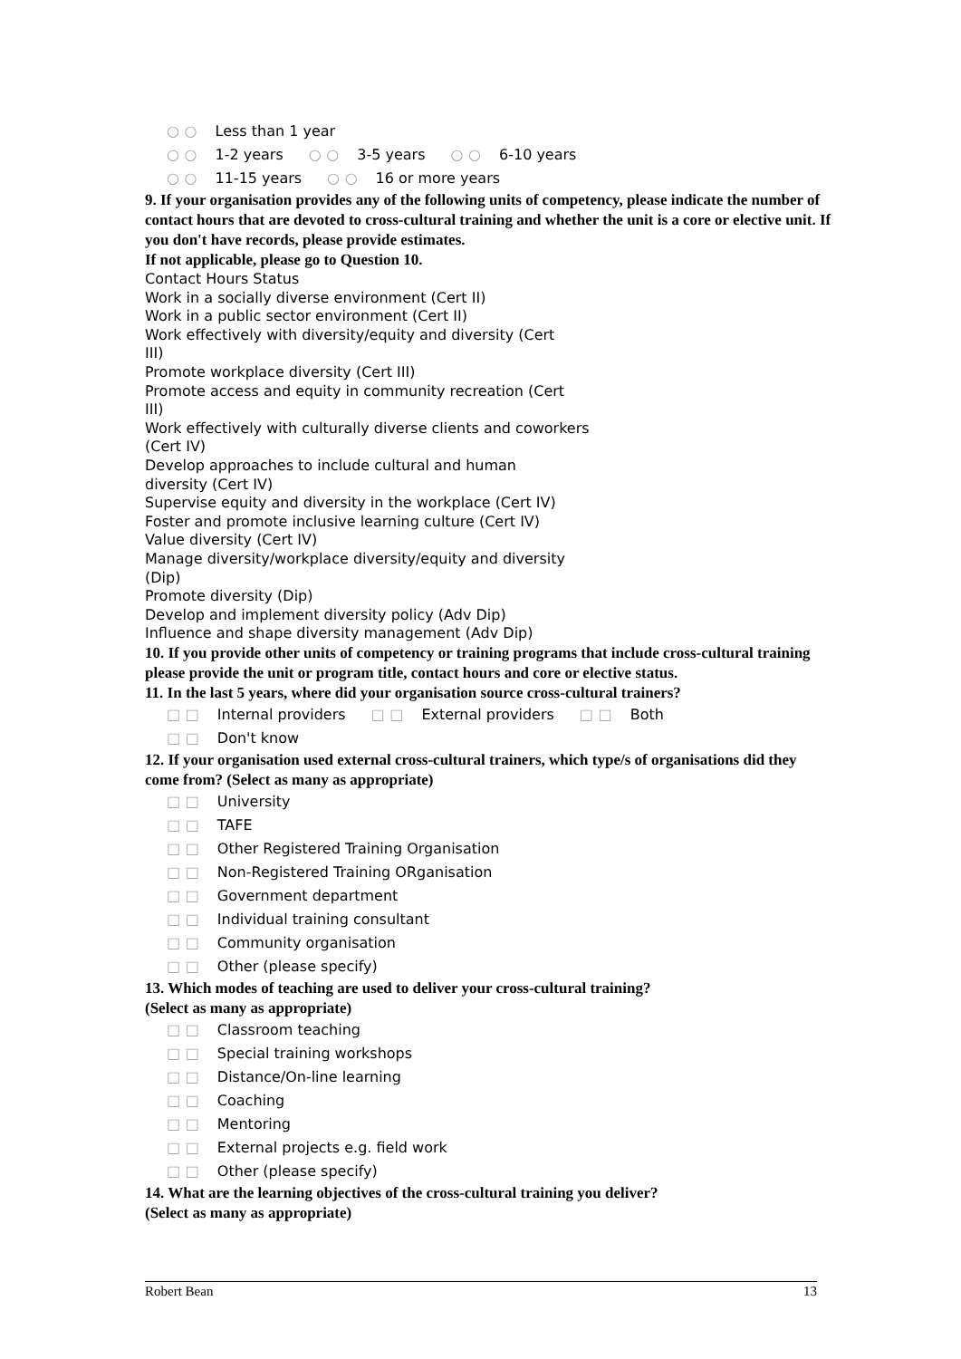○ ○ Less than 1 year
○ ○ 1-2 years ○ ○ 3-5 years ○ ○ 6-10 years
○ ○ 11-15 years ○ ○ 16 or more years
9. If your organisation provides any of the following units of competency, please indicate the number of contact hours that are devoted to cross-cultural training and whether the unit is a core or elective unit. If you don't have records, please provide estimates.
If not applicable, please go to Question 10.
Contact Hours Status
Work in a socially diverse environment (Cert II)
Work in a public sector environment (Cert II)
Work effectively with diversity/equity and diversity (Cert
III)
Promote workplace diversity (Cert III)
Promote access and equity in community recreation (Cert
III)
Work effectively with culturally diverse clients and coworkers
(Cert IV)
Develop approaches to include cultural and human
diversity (Cert IV)
Supervise equity and diversity in the workplace (Cert IV)
Foster and promote inclusive learning culture (Cert IV)
Value diversity (Cert IV)
Manage diversity/workplace diversity/equity and diversity
(Dip)
Promote diversity (Dip)
Develop and implement diversity policy (Adv Dip)
Influence and shape diversity management (Adv Dip)
10. If you provide other units of competency or training programs that include cross-cultural training please provide the unit or program title, contact hours and core or elective status.
11. In the last 5 years, where did your organisation source cross-cultural trainers?
□ □ Internal providers □ □ External providers □ □ Both
□ □ Don't know
12. If your organisation used external cross-cultural trainers, which type/s of organisations did they come from? (Select as many as appropriate)
□ □ University
□ □ TAFE
□ □ Other Registered Training Organisation
□ □ Non-Registered Training ORganisation
□ □ Government department
□ □ Individual training consultant
□ □ Community organisation
□ □ Other (please specify)
13. Which modes of teaching are used to deliver your cross-cultural training?
(Select as many as appropriate)
□ □ Classroom teaching
□ □ Special training workshops
□ □ Distance/On-line learning
□ □ Coaching
□ □ Mentoring
□ □ External projects e.g. field work
□ □ Other (please specify)
14. What are the learning objectives of the cross-cultural training you deliver?
(Select as many as appropriate)
Robert Bean 13